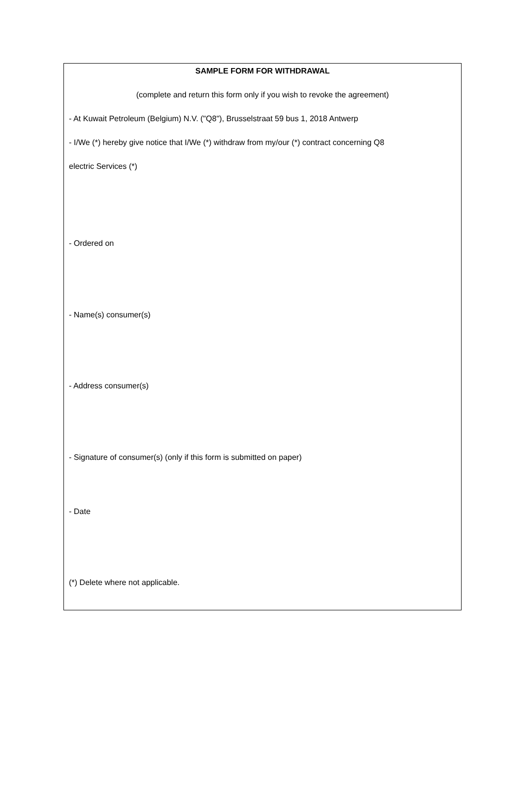SAMPLE FORM FOR WITHDRAWAL
(complete and return this form only if you wish to revoke the agreement)
- At Kuwait Petroleum (Belgium) N.V. ("Q8"), Brusselstraat 59 bus 1, 2018 Antwerp
- I/We (*) hereby give notice that I/We (*) withdraw from my/our (*) contract concerning Q8
electric Services (*)
- Ordered on
- Name(s) consumer(s)
- Address consumer(s)
- Signature of consumer(s) (only if this form is submitted on paper)
- Date
(*) Delete where not applicable.